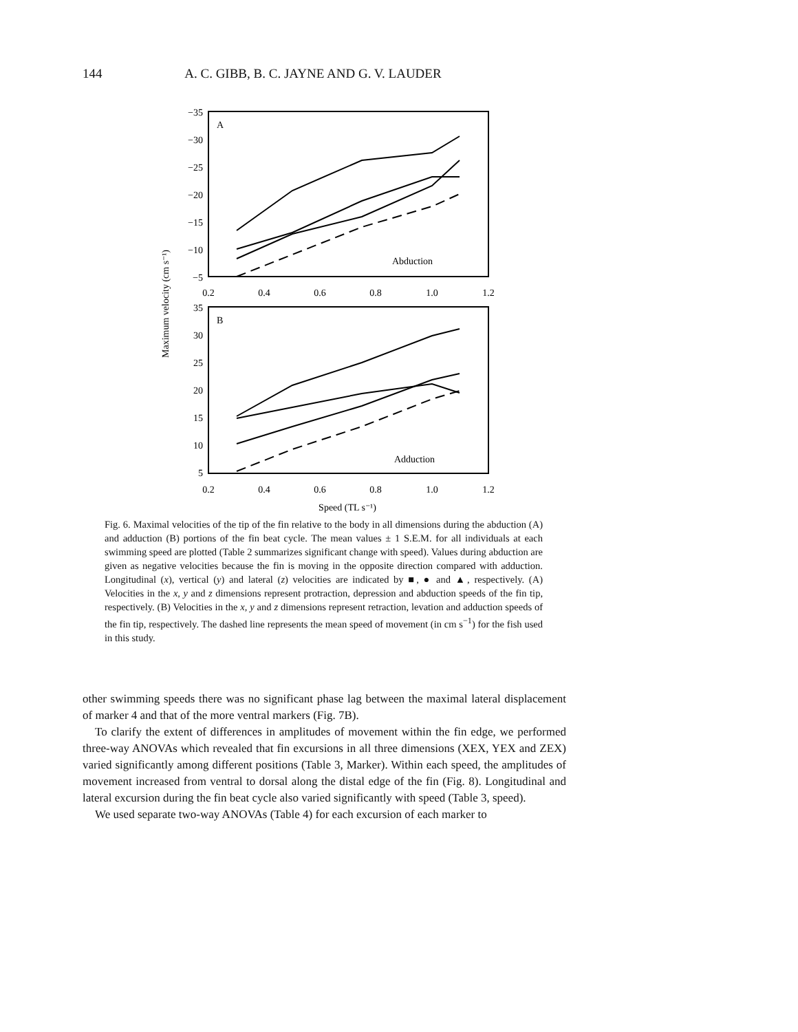144 A. C. GIBB, B. C. JAYNE AND G. V. LAUDER
−35
−30
−25
−20
−15
−10
−5
35
30
25
20
15
10
5
0.2
0.4
0.6
0.8
1.0
1.2
0.2
0.4
0.6
0.8
1.0
1.2
Speed (TL s⁻¹)
A
B
Abduction
Adduction
Maximum velocity (cm s⁻¹)
Fig. 6. Maximal velocities of the tip of the fin relative to the body in all dimensions during the abduction (A) and adduction (B) portions of the fin beat cycle. The mean values ± 1 S.E.M. for all individuals at each swimming speed are plotted (Table 2 summarizes significant change with speed). Values during abduction are given as negative velocities because the fin is moving in the opposite direction compared with adduction. Longitudinal (x), vertical (y) and lateral (z) velocities are indicated by ■, ● and ▲, respectively. (A) Velocities in the x, y and z dimensions represent protraction, depression and abduction speeds of the fin tip, respectively. (B) Velocities in the x, y and z dimensions represent retraction, levation and adduction speeds of the fin tip, respectively. The dashed line represents the mean speed of movement (in cm s<sup>−1</sup>) for the fish used in this study.
other swimming speeds there was no significant phase lag between the maximal lateral displacement of marker 4 and that of the more ventral markers (Fig. 7B).
To clarify the extent of differences in amplitudes of movement within the fin edge, we performed three-way ANOVAs which revealed that fin excursions in all three dimensions (XEX, YEX and ZEX) varied significantly among different positions (Table 3, Marker). Within each speed, the amplitudes of movement increased from ventral to dorsal along the distal edge of the fin (Fig. 8). Longitudinal and lateral excursion during the fin beat cycle also varied significantly with speed (Table 3, speed).
We used separate two-way ANOVAs (Table 4) for each excursion of each marker to